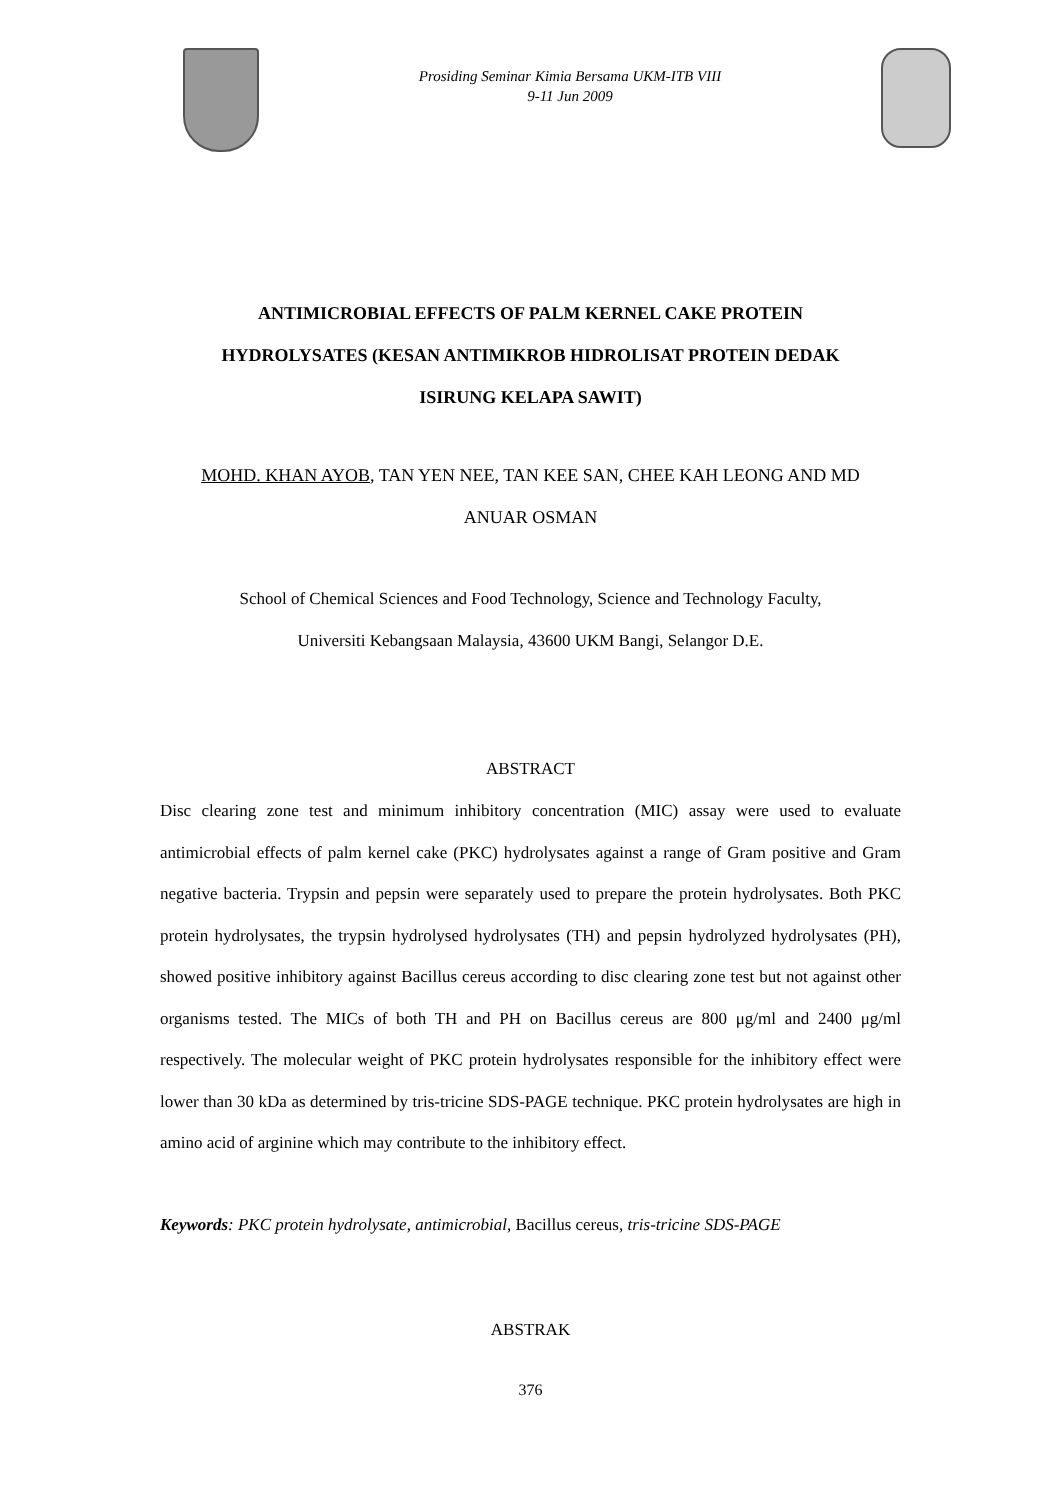Prosiding Seminar Kimia Bersama UKM-ITB VIII
9-11 Jun 2009
ANTIMICROBIAL EFFECTS OF PALM KERNEL CAKE PROTEIN
HYDROLYSATES (KESAN ANTIMIKROB HIDROLISAT PROTEIN DEDAK
ISIRUNG KELAPA SAWIT)
MOHD. KHAN AYOB, TAN YEN NEE, TAN KEE SAN, CHEE KAH LEONG AND MD
ANUAR OSMAN
School of Chemical Sciences and Food Technology, Science and Technology Faculty,
Universiti Kebangsaan Malaysia, 43600 UKM Bangi, Selangor D.E.
ABSTRACT
Disc clearing zone test and minimum inhibitory concentration (MIC) assay were used to evaluate antimicrobial effects of palm kernel cake (PKC) hydrolysates against a range of Gram positive and Gram negative bacteria. Trypsin and pepsin were separately used to prepare the protein hydrolysates. Both PKC protein hydrolysates, the trypsin hydrolysed hydrolysates (TH) and pepsin hydrolyzed hydrolysates (PH), showed positive inhibitory against Bacillus cereus according to disc clearing zone test but not against other organisms tested. The MICs of both TH and PH on Bacillus cereus are 800 μg/ml and 2400 μg/ml respectively. The molecular weight of PKC protein hydrolysates responsible for the inhibitory effect were lower than 30 kDa as determined by tris-tricine SDS-PAGE technique. PKC protein hydrolysates are high in amino acid of arginine which may contribute to the inhibitory effect.
Keywords: PKC protein hydrolysate, antimicrobial, Bacillus cereus, tris-tricine SDS-PAGE
ABSTRAK
376